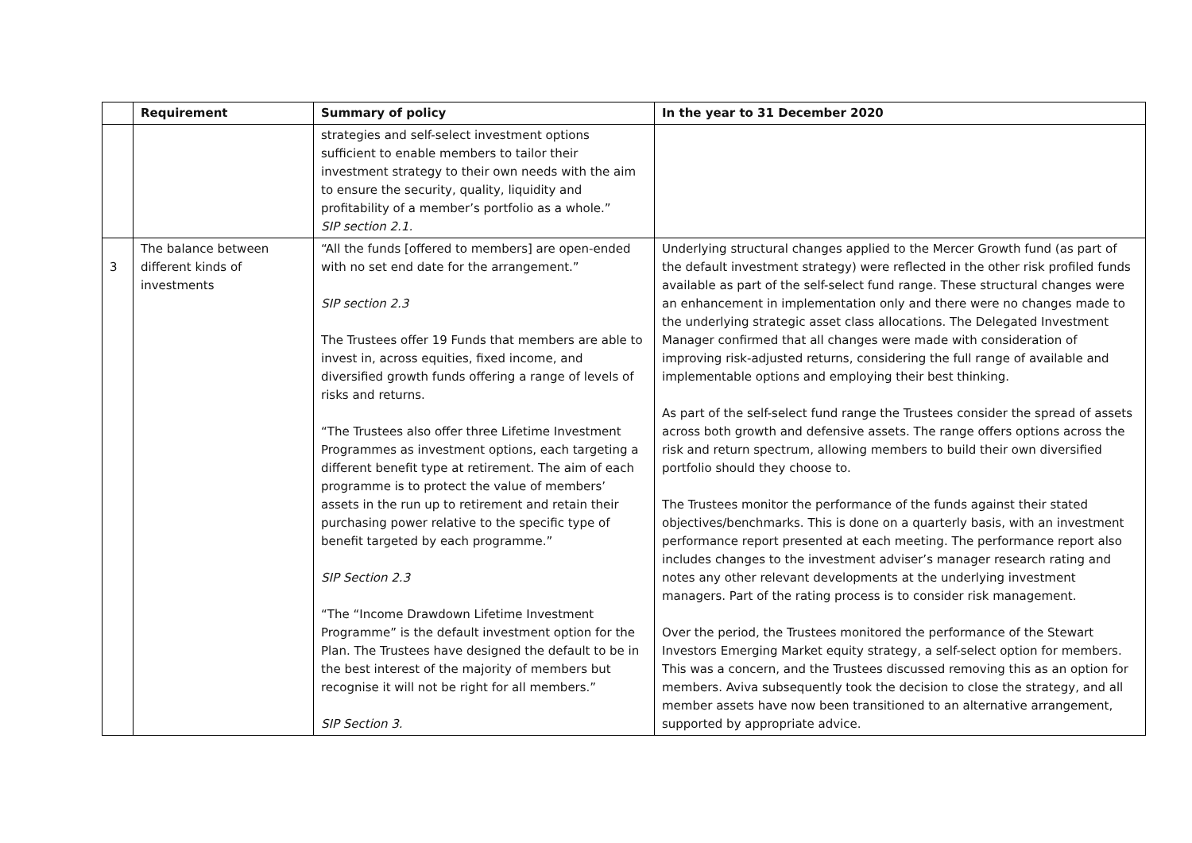| | Requirement | Summary of policy | In the year to 31 December 2020 |
| --- | --- | --- | --- |
| | | strategies and self-select investment options sufficient to enable members to tailor their investment strategy to their own needs with the aim to ensure the security, quality, liquidity and profitability of a member’s portfolio as a whole.” SIP section 2.1. | |
| 3 | The balance between different kinds of investments | “All the funds [offered to members] are open-ended with no set end date for the arrangement.” SIP section 2.3 The Trustees offer 19 Funds that members are able to invest in, across equities, fixed income, and diversified growth funds offering a range of levels of risks and returns. “The Trustees also offer three Lifetime Investment Programmes as investment options, each targeting a different benefit type at retirement. The aim of each programme is to protect the value of members’ assets in the run up to retirement and retain their purchasing power relative to the specific type of benefit targeted by each programme.” SIP Section 2.3 “The “Income Drawdown Lifetime Investment Programme” is the default investment option for the Plan. The Trustees have designed the default to be in the best interest of the majority of members but recognise it will not be right for all members.” SIP Section 3. | Underlying structural changes applied to the Mercer Growth fund (as part of the default investment strategy) were reflected in the other risk profiled funds available as part of the self-select fund range. These structural changes were an enhancement in implementation only and there were no changes made to the underlying strategic asset class allocations. The Delegated Investment Manager confirmed that all changes were made with consideration of improving risk-adjusted returns, considering the full range of available and implementable options and employing their best thinking. As part of the self-select fund range the Trustees consider the spread of assets across both growth and defensive assets. The range offers options across the risk and return spectrum, allowing members to build their own diversified portfolio should they choose to. The Trustees monitor the performance of the funds against their stated objectives/benchmarks. This is done on a quarterly basis, with an investment performance report presented at each meeting. The performance report also includes changes to the investment adviser’s manager research rating and notes any other relevant developments at the underlying investment managers. Part of the rating process is to consider risk management. Over the period, the Trustees monitored the performance of the Stewart Investors Emerging Market equity strategy, a self-select option for members. This was a concern, and the Trustees discussed removing this as an option for members. Aviva subsequently took the decision to close the strategy, and all member assets have now been transitioned to an alternative arrangement, supported by appropriate advice. |